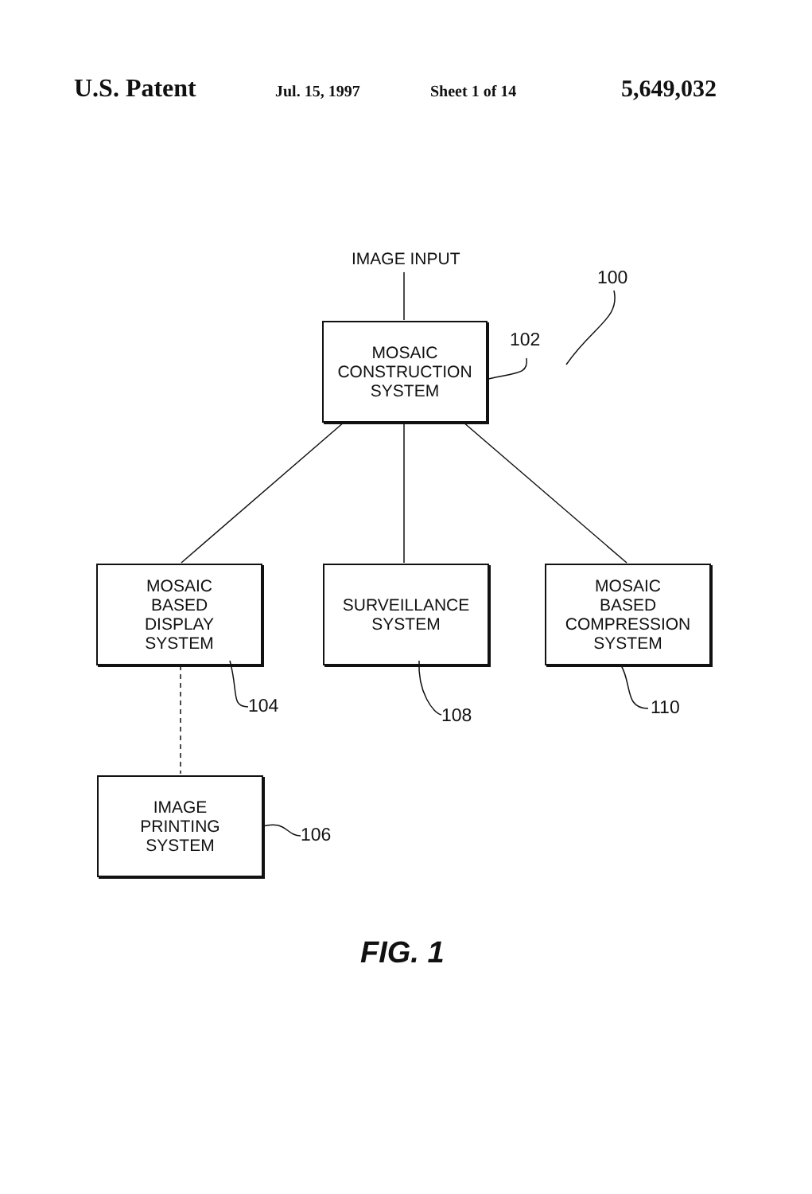U.S. Patent
Jul. 15, 1997 Sheet 1 of 14
5,649,032
IMAGE INPUT
100
102
MOSAIC
CONSTRUCTION
SYSTEM
MOSAIC
BASED
DISPLAY
SYSTEM
SURVEILLANCE
SYSTEM
MOSAIC
BASED
COMPRESSION
SYSTEM
104 108 110
IMAGE
PRINTING
SYSTEM
106
FIG. 1